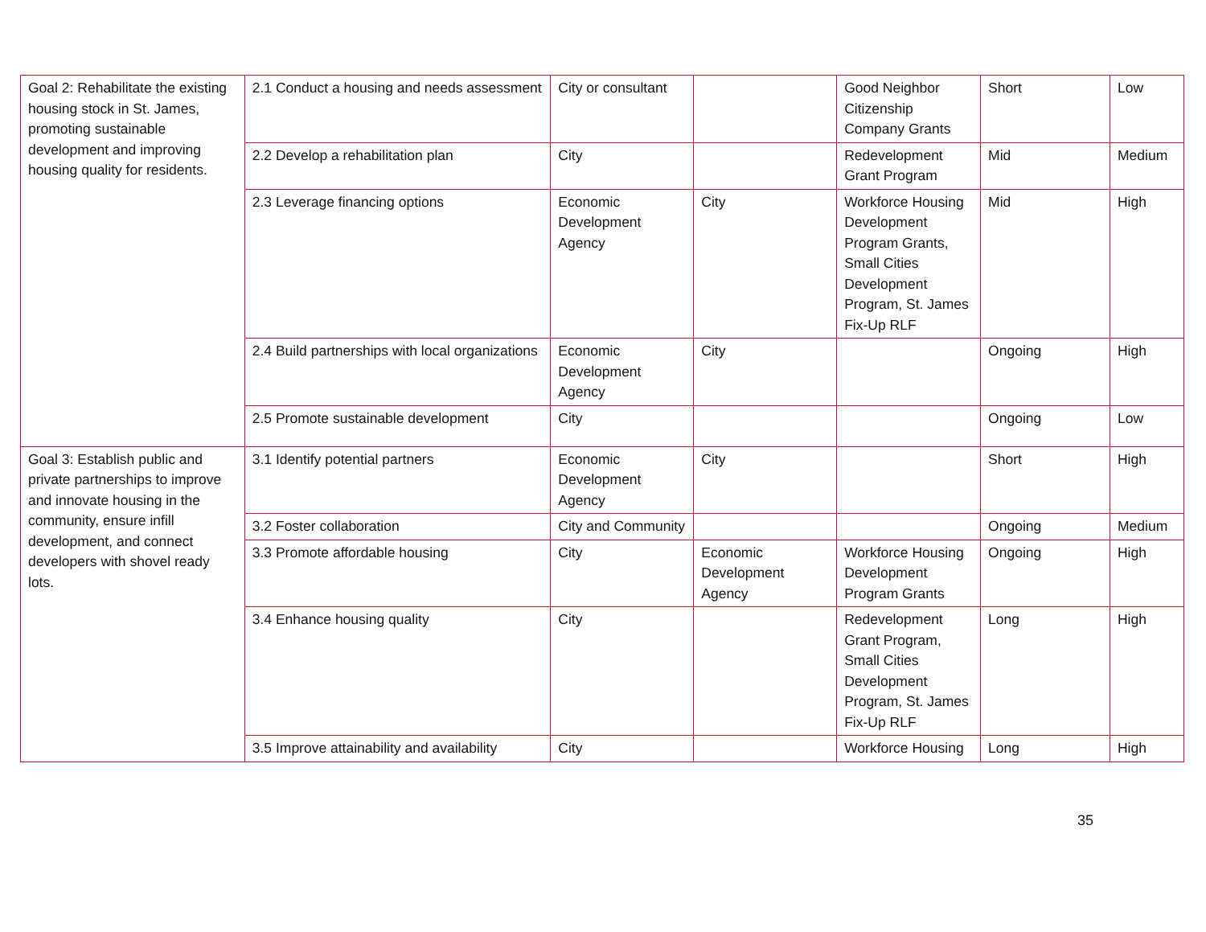| Goal 2: Rehabilitate the existing housing stock in St. James, promoting sustainable development and improving housing quality for residents. | 2.1 Conduct a housing and needs assessment | City or consultant | | Good Neighbor Citizenship Company Grants | Short | Low |
| | 2.2 Develop a rehabilitation plan | City | | Redevelopment Grant Program | Mid | Medium |
| | 2.3 Leverage financing options | Economic Development Agency | City | Workforce Housing Development Program Grants, Small Cities Development Program, St. James Fix-Up RLF | Mid | High |
| | 2.4 Build partnerships with local organizations | Economic Development Agency | City | | Ongoing | High |
| | 2.5 Promote sustainable development | City | | | Ongoing | Low |
| Goal 3: Establish public and private partnerships to improve and innovate housing in the community, ensure infill development, and connect developers with shovel ready lots. | 3.1 Identify potential partners | Economic Development Agency | City | | Short | High |
| | 3.2 Foster collaboration | City and Community | | | Ongoing | Medium |
| | 3.3 Promote affordable housing | City | Economic Development Agency | Workforce Housing Development Program Grants | Ongoing | High |
| | 3.4 Enhance housing quality | City | | Redevelopment Grant Program, Small Cities Development Program, St. James Fix-Up RLF | Long | High |
| | 3.5 Improve attainability and availability | City | | Workforce Housing | Long | High |
35